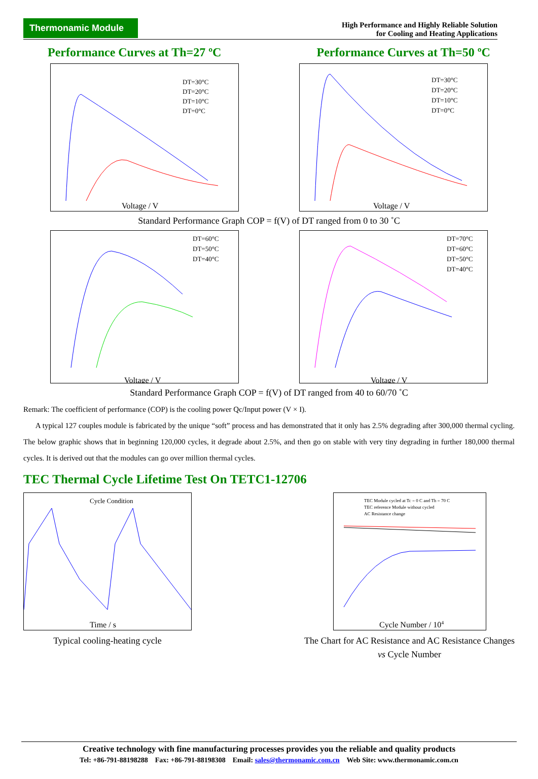Thermonamic Module
High Performance and Highly Reliable Solution
for Cooling and Heating Applications
Performance Curves at Th=27 ºC Performance Curves at Th=50 ºC
DT=30°C
DT=20°C
DT=10°C
DT=0°C
Voltage / V
DT=30°C
DT=20°C
DT=10°C
DT=0°C
Voltage / V
Standard Performance Graph COP = f(V) of DT ranged from 0 to 30 ˚C
DT=60°C
DT=50°C
DT=40°C
Voltage / V
DT=70°C
DT=60°C
DT=50°C
DT=40°C
Voltage / V
Standard Performance Graph COP = f(V) of DT ranged from 40 to 60/70 ˚C
Remark: The coefficient of performance (COP) is the cooling power Qc/Input power (V × I).
A typical 127 couples module is fabricated by the unique “soft” process and has demonstrated that it only has 2.5% degrading after 300,000 thermal cycling. The below graphic shows that in beginning 120,000 cycles, it degrade about 2.5%, and then go on stable with very tiny degrading in further 180,000 thermal cycles. It is derived out that the modules can go over million thermal cycles.
TEC Thermal Cycle Lifetime Test On TETC1-12706
Cycle Condition
Time / s
Typical cooling-heating cycle
TEC Module cycled at Tc = 0 C and Th = 70 C
TEC reference Module without cycled
AC Resistance change
Cycle Number / 104
The Chart for AC Resistance and AC Resistance Changes
vs Cycle Number
Creative technology with fine manufacturing processes provides you the reliable and quality products
Tel: +86-791-88198288 Fax: +86-791-88198308 Email: sales@thermonamic.com.cn Web Site: www.thermonamic.com.cn